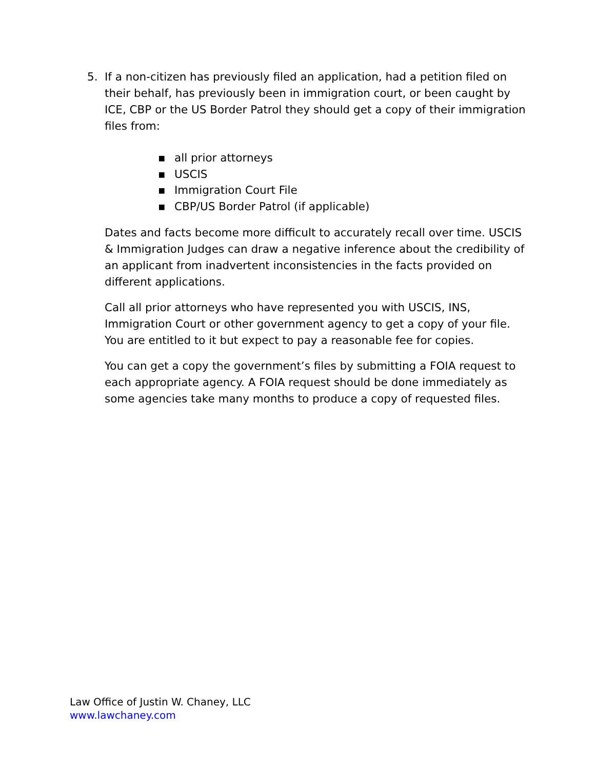5. If a non-citizen has previously filed an application, had a petition filed on their behalf, has previously been in immigration court, or been caught by ICE, CBP or the US Border Patrol they should get a copy of their immigration files from:
▪ all prior attorneys
▪ USCIS
▪ Immigration Court File
▪ CBP/US Border Patrol (if applicable)
Dates and facts become more difficult to accurately recall over time. USCIS & Immigration Judges can draw a negative inference about the credibility of an applicant from inadvertent inconsistencies in the facts provided on different applications.
Call all prior attorneys who have represented you with USCIS, INS, Immigration Court or other government agency to get a copy of your file. You are entitled to it but expect to pay a reasonable fee for copies.
You can get a copy the government’s files by submitting a FOIA request to each appropriate agency. A FOIA request should be done immediately as some agencies take many months to produce a copy of requested files.
Law Office of Justin W. Chaney, LLC
www.lawchaney.com